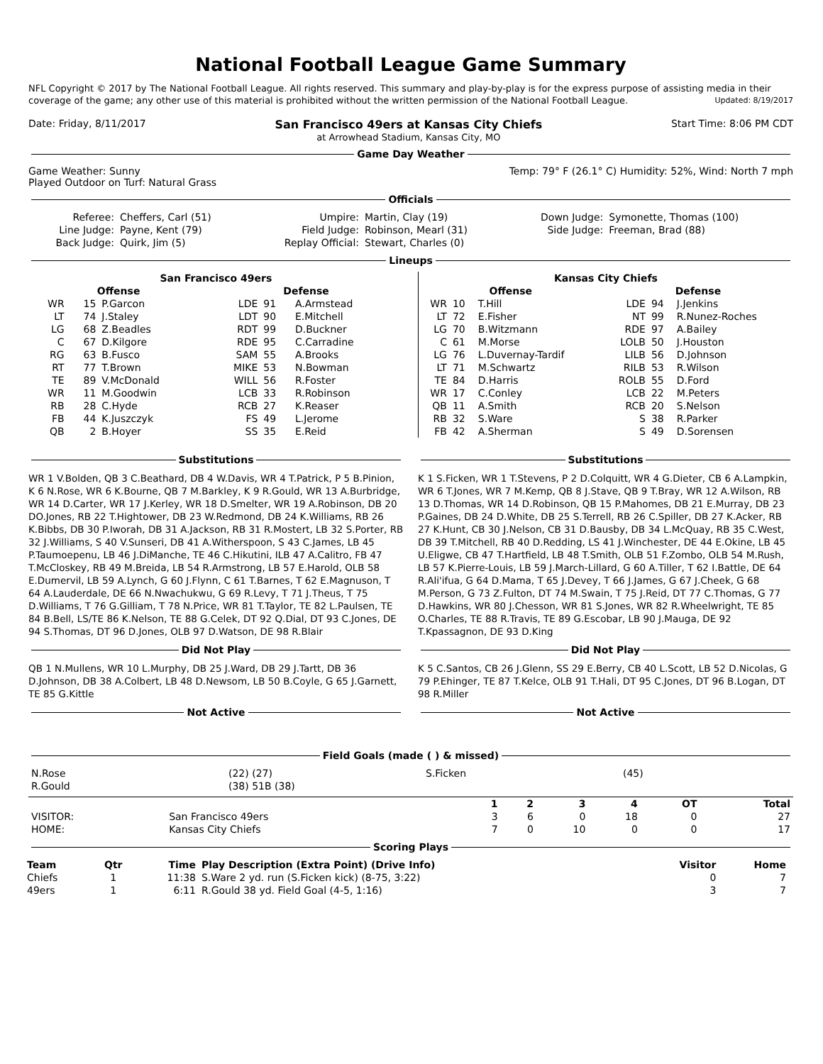National Football League Game Summary
NFL Copyright © 2017 by The National Football League. All rights reserved. This summary and play-by-play is for the express purpose of assisting media in their coverage of the game; any other use of this material is prohibited without the written permission of the National Football League. Updated: 8/19/2017
Date: Friday, 8/11/2017 San Francisco 49ers at Kansas City Chiefs
at Arrowhead Stadium, Kansas City, MO Start Time: 8:06 PM CDT
Game Day Weather
Game Weather: Sunny
Played Outdoor on Turf: Natural Grass Temp: 79° F (26.1° C) Humidity: 52%, Wind: North 7 mph
Officials
| Referee: | Cheffers, Carl (51) | Umpire: | Martin, Clay (19) | Down Judge: | Symonette, Thomas (100) |
| Line Judge: | Payne, Kent (79) | Field Judge: | Robinson, Mearl (31) | Side Judge: | Freeman, Brad (88) |
| Back Judge: | Quirk, Jim (5) | Replay Official: | Stewart, Charles (0) | | |
Lineups
| San Francisco 49ers | | | | | |
| --- | --- | --- | --- | --- | --- |
| Offense | | | Defense | | |
| WR | 15 | P.Garcon | LDE | 91 | A.Armstead |
| LT | 74 | J.Staley | LDT | 90 | E.Mitchell |
| LG | 68 | Z.Beadles | RDT | 99 | D.Buckner |
| C | 67 | D.Kilgore | RDE | 95 | C.Carradine |
| RG | 63 | B.Fusco | SAM | 55 | A.Brooks |
| RT | 77 | T.Brown | MIKE | 53 | N.Bowman |
| TE | 89 | V.McDonald | WILL | 56 | R.Foster |
| WR | 11 | M.Goodwin | LCB | 33 | R.Robinson |
| RB | 28 | C.Hyde | RCB | 27 | K.Reaser |
| FB | 44 | K.Juszczyk | FS | 49 | L.Jerome |
| QB | 2 | B.Hoyer | SS | 35 | E.Reid |
| Kansas City Chiefs | | | | | |
| --- | --- | --- | --- | --- | --- |
| Offense | | | Defense | | |
| WR | 10 | T.Hill | LDE | 94 | J.Jenkins |
| LT | 72 | E.Fisher | NT | 99 | R.Nunez-Roches |
| LG | 70 | B.Witzmann | RDE | 97 | A.Bailey |
| C | 61 | M.Morse | LOLB | 50 | J.Houston |
| LG | 76 | L.Duvernay-Tardif | LILB | 56 | D.Johnson |
| LT | 71 | M.Schwartz | RILB | 53 | R.Wilson |
| TE | 84 | D.Harris | ROLB | 55 | D.Ford |
| WR | 17 | C.Conley | LCB | 22 | M.Peters |
| QB | 11 | A.Smith | RCB | 20 | S.Nelson |
| RB | 32 | S.Ware | S | 38 | R.Parker |
| FB | 42 | A.Sherman | S | 49 | D.Sorensen |
Substitutions
WR 1 V.Bolden, QB 3 C.Beathard, DB 4 W.Davis, WR 4 T.Patrick, P 5 B.Pinion, K 6 N.Rose, WR 6 K.Bourne, QB 7 M.Barkley, K 9 R.Gould, WR 13 A.Burbridge, WR 14 D.Carter, WR 17 J.Kerley, WR 18 D.Smelter, WR 19 A.Robinson, DB 20 DO.Jones, RB 22 T.Hightower, DB 23 W.Redmond, DB 24 K.Williams, RB 26 K.Bibbs, DB 30 P.Iworah, DB 31 A.Jackson, RB 31 R.Mostert, LB 32 S.Porter, RB 32 J.Williams, S 40 V.Sunseri, DB 41 A.Witherspoon, S 43 C.James, LB 45 P.Taumoepenu, LB 46 J.DiManche, TE 46 C.Hikutini, ILB 47 A.Calitro, FB 47 T.McCloskey, RB 49 M.Breida, LB 54 R.Armstrong, LB 57 E.Harold, OLB 58 E.Dumervil, LB 59 A.Lynch, G 60 J.Flynn, C 61 T.Barnes, T 62 E.Magnuson, T 64 A.Lauderdale, DE 66 N.Nwachukwu, G 69 R.Levy, T 71 J.Theus, T 75 D.Williams, T 76 G.Gilliam, T 78 N.Price, WR 81 T.Taylor, TE 82 L.Paulsen, TE 84 B.Bell, LS/TE 86 K.Nelson, TE 88 G.Celek, DT 92 Q.Dial, DT 93 C.Jones, DE 94 S.Thomas, DT 96 D.Jones, OLB 97 D.Watson, DE 98 R.Blair
Did Not Play
QB 1 N.Mullens, WR 10 L.Murphy, DB 25 J.Ward, DB 29 J.Tartt, DB 36 D.Johnson, DB 38 A.Colbert, LB 48 D.Newsom, LB 50 B.Coyle, G 65 J.Garnett, TE 85 G.Kittle
Not Active
Substitutions
K 1 S.Ficken, WR 1 T.Stevens, P 2 D.Colquitt, WR 4 G.Dieter, CB 6 A.Lampkin, WR 6 T.Jones, WR 7 M.Kemp, QB 8 J.Stave, QB 9 T.Bray, WR 12 A.Wilson, RB 13 D.Thomas, WR 14 D.Robinson, QB 15 P.Mahomes, DB 21 E.Murray, DB 23 P.Gaines, DB 24 D.White, DB 25 S.Terrell, RB 26 C.Spiller, DB 27 K.Acker, RB 27 K.Hunt, CB 30 J.Nelson, CB 31 D.Bausby, DB 34 L.McQuay, RB 35 C.West, DB 39 T.Mitchell, RB 40 D.Redding, LS 41 J.Winchester, DE 44 E.Okine, LB 45 U.Eligwe, CB 47 T.Hartfield, LB 48 T.Smith, OLB 51 F.Zombo, OLB 54 M.Rush, LB 57 K.Pierre-Louis, LB 59 J.March-Lillard, G 60 A.Tiller, T 62 I.Battle, DE 64 R.Ali'ifua, G 64 D.Mama, T 65 J.Devey, T 66 J.James, G 67 J.Cheek, G 68 M.Person, G 73 Z.Fulton, DT 74 M.Swain, T 75 J.Reid, DT 77 C.Thomas, G 77 D.Hawkins, WR 80 J.Chesson, WR 81 S.Jones, WR 82 R.Wheelwright, TE 85 O.Charles, TE 88 R.Travis, TE 89 G.Escobar, LB 90 J.Mauga, DE 92 T.Kpassagnon, DE 93 D.King
Did Not Play
K 5 C.Santos, CB 26 J.Glenn, SS 29 E.Berry, CB 40 L.Scott, LB 52 D.Nicolas, G 79 P.Ehinger, TE 87 T.Kelce, OLB 91 T.Hali, DT 95 C.Jones, DT 96 B.Logan, DT 98 R.Miller
Not Active
Field Goals (made ( ) & missed)
| N.Rose | (22) (27) | S.Ficken | (45) |
| R.Gould | (38) 51B (38) | | |
| | | 1 | 2 | 3 | 4 | OT | Total |
| --- | --- | --- | --- | --- | --- | --- | --- |
| VISITOR: | San Francisco 49ers | 3 | 6 | 0 | 18 | 0 | 27 |
| HOME: | Kansas City Chiefs | 7 | 0 | 10 | 0 | 0 | 17 |
Scoring Plays
| Team | Qtr | Time | Play Description (Extra Point) (Drive Info) | Visitor | Home |
| --- | --- | --- | --- | --- | --- |
| Chiefs | 1 | 11:38 | S.Ware 2 yd. run (S.Ficken kick) (8-75, 3:22) | 0 | 7 |
| 49ers | 1 | 6:11 | R.Gould 38 yd. Field Goal (4-5, 1:16) | 3 | 7 |